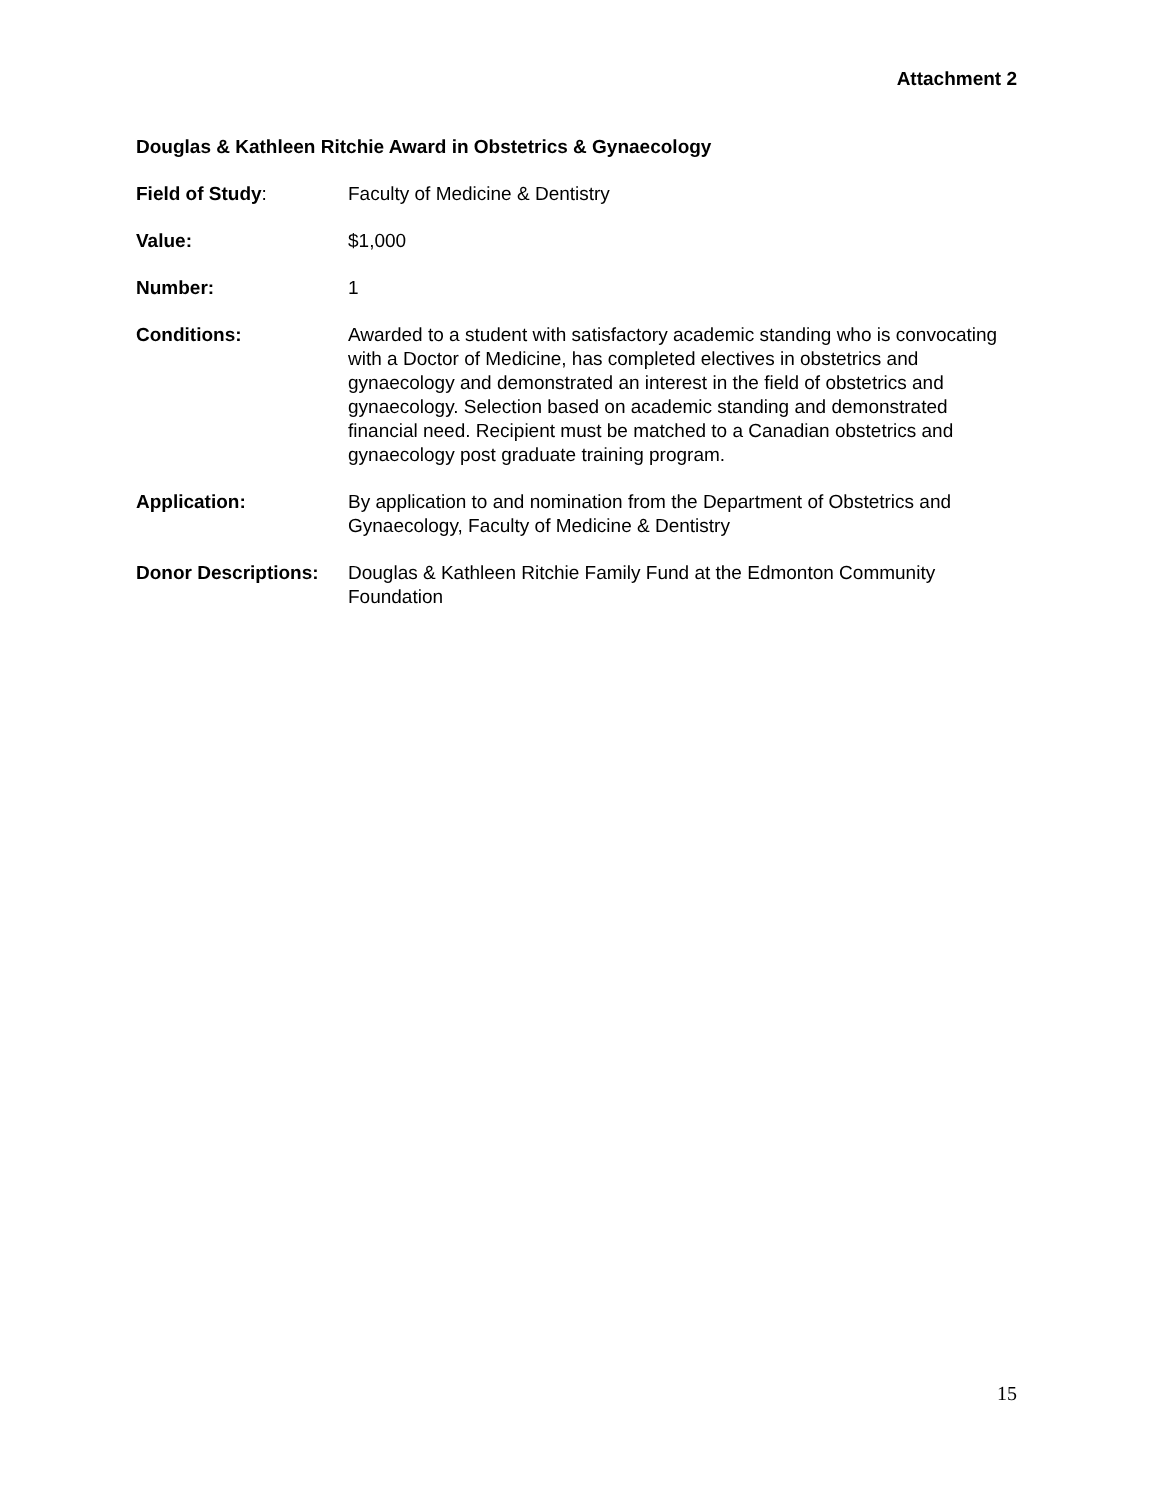Attachment 2
Douglas & Kathleen Ritchie Award in Obstetrics & Gynaecology
Field of Study: Faculty of Medicine & Dentistry
Value: $1,000
Number: 1
Conditions: Awarded to a student with satisfactory academic standing who is convocating with a Doctor of Medicine, has completed electives in obstetrics and gynaecology and demonstrated an interest in the field of obstetrics and gynaecology. Selection based on academic standing and demonstrated financial need. Recipient must be matched to a Canadian obstetrics and gynaecology post graduate training program.
Application: By application to and nomination from the Department of Obstetrics and Gynaecology, Faculty of Medicine & Dentistry
Donor Descriptions:
Douglas & Kathleen Ritchie Family Fund at the Edmonton Community Foundation
15